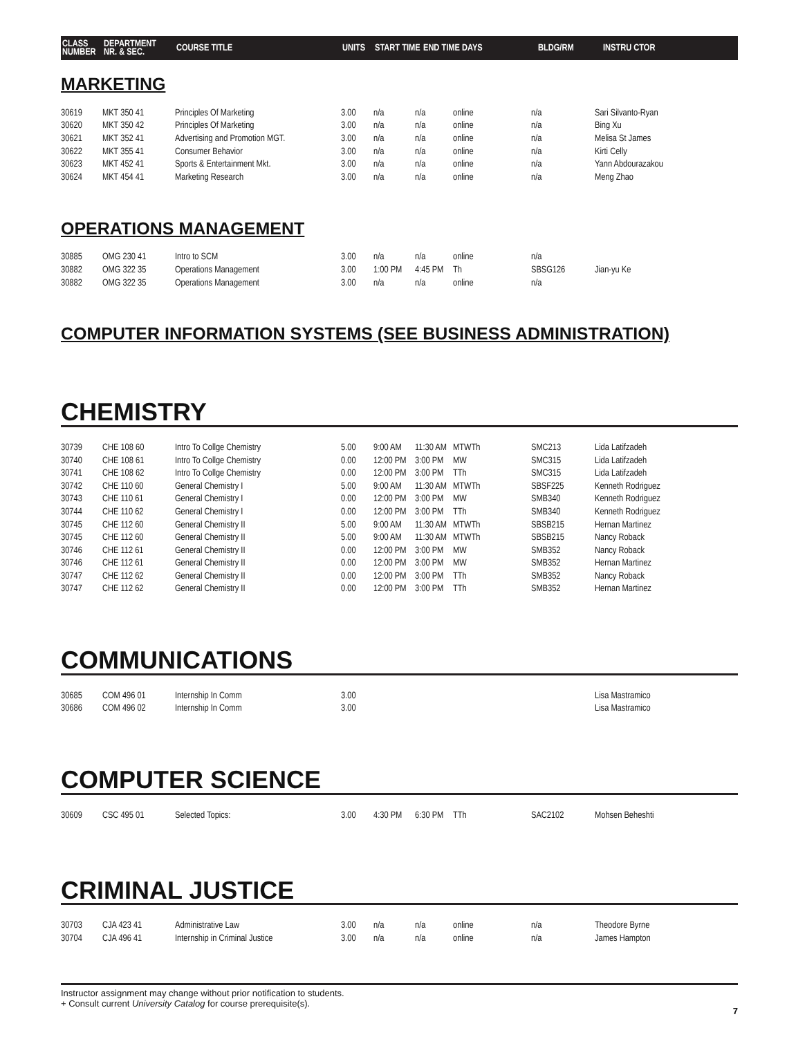| CLASS NUMBER | DEPARTMENT NR. & SEC. | COURSE TITLE | UNITS | START TIME | END TIME | DAYS | BLDG/RM | INSTRU CTOR |
MARKETING
| 30619 | MKT 350 41 | Principles Of Marketing | 3.00 | n/a | n/a | online | n/a | Sari Silvanto-Ryan |
| 30620 | MKT 350 42 | Principles Of Marketing | 3.00 | n/a | n/a | online | n/a | Bing Xu |
| 30621 | MKT 352 41 | Advertising and Promotion MGT. | 3.00 | n/a | n/a | online | n/a | Melisa St James |
| 30622 | MKT 355 41 | Consumer Behavior | 3.00 | n/a | n/a | online | n/a | Kirti Celly |
| 30623 | MKT 452 41 | Sports & Entertainment Mkt. | 3.00 | n/a | n/a | online | n/a | Yann Abdourazakou |
| 30624 | MKT 454 41 | Marketing Research | 3.00 | n/a | n/a | online | n/a | Meng Zhao |
OPERATIONS MANAGEMENT
| 30885 | OMG 230 41 | Intro to SCM | 3.00 | n/a | n/a | online | n/a | |
| 30882 | OMG 322 35 | Operations Management | 3.00 | 1:00 PM | 4:45 PM | Th | SBSG126 | Jian-yu Ke |
| 30882 | OMG 322 35 | Operations Management | 3.00 | n/a | n/a | online | n/a | |
COMPUTER INFORMATION SYSTEMS (SEE BUSINESS ADMINISTRATION)
CHEMISTRY
| 30739 | CHE 108 60 | Intro To Collge Chemistry | 5.00 | 9:00 AM | 11:30 AM | MTWTh | SMC213 | Lida Latifzadeh |
| 30740 | CHE 108 61 | Intro To Collge Chemistry | 0.00 | 12:00 PM | 3:00 PM | MW | SMC315 | Lida Latifzadeh |
| 30741 | CHE 108 62 | Intro To Collge Chemistry | 0.00 | 12:00 PM | 3:00 PM | TTh | SMC315 | Lida Latifzadeh |
| 30742 | CHE 110 60 | General Chemistry I | 5.00 | 9:00 AM | 11:30 AM | MTWTh | SBSF225 | Kenneth Rodriguez |
| 30743 | CHE 110 61 | General Chemistry I | 0.00 | 12:00 PM | 3:00 PM | MW | SMB340 | Kenneth Rodriguez |
| 30744 | CHE 110 62 | General Chemistry I | 0.00 | 12:00 PM | 3:00 PM | TTh | SMB340 | Kenneth Rodriguez |
| 30745 | CHE 112 60 | General Chemistry II | 5.00 | 9:00 AM | 11:30 AM | MTWTh | SBSB215 | Hernan Martinez |
| 30745 | CHE 112 60 | General Chemistry II | 5.00 | 9:00 AM | 11:30 AM | MTWTh | SBSB215 | Nancy Roback |
| 30746 | CHE 112 61 | General Chemistry II | 0.00 | 12:00 PM | 3:00 PM | MW | SMB352 | Nancy Roback |
| 30746 | CHE 112 61 | General Chemistry II | 0.00 | 12:00 PM | 3:00 PM | MW | SMB352 | Hernan Martinez |
| 30747 | CHE 112 62 | General Chemistry II | 0.00 | 12:00 PM | 3:00 PM | TTh | SMB352 | Nancy Roback |
| 30747 | CHE 112 62 | General Chemistry II | 0.00 | 12:00 PM | 3:00 PM | TTh | SMB352 | Hernan Martinez |
COMMUNICATIONS
| 30685 | COM 496 01 | Internship In Comm | 3.00 | | | | | Lisa Mastramico |
| 30686 | COM 496 02 | Internship In Comm | 3.00 | | | | | Lisa Mastramico |
COMPUTER SCIENCE
| 30609 | CSC 495 01 | Selected Topics: | 3.00 | 4:30 PM | 6:30 PM | TTh | SAC2102 | Mohsen Beheshti |
CRIMINAL JUSTICE
| 30703 | CJA 423 41 | Administrative Law | 3.00 | n/a | n/a | online | n/a | Theodore Byrne |
| 30704 | CJA 496 41 | Internship in Criminal Justice | 3.00 | n/a | n/a | online | n/a | James Hampton |
Instructor assignment may change without prior notification to students.
+ Consult current University Catalog for course prerequisite(s).
7